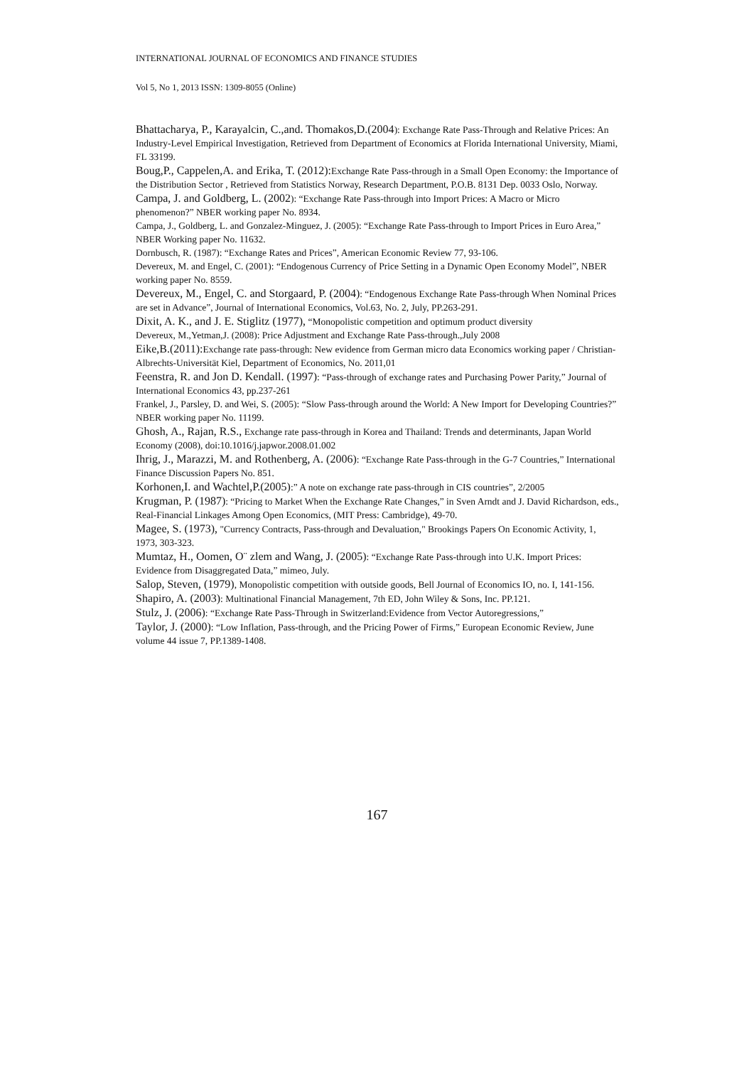INTERNATIONAL JOURNAL OF ECONOMICS AND FINANCE STUDIES
Vol 5, No 1, 2013 ISSN: 1309-8055 (Online)
Bhattacharya, P., Karayalcin, C.,and. Thomakos,D.(2004): Exchange Rate Pass-Through and Relative Prices: An Industry-Level Empirical Investigation, Retrieved from Department of Economics at Florida International University, Miami, FL 33199.
Boug,P., Cappelen,A. and Erika, T. (2012): Exchange Rate Pass-through in a Small Open Economy: the Importance of the Distribution Sector , Retrieved from Statistics Norway, Research Department, P.O.B. 8131 Dep. 0033 Oslo, Norway.
Campa, J. and Goldberg, L. (2002): “Exchange Rate Pass-through into Import Prices: A Macro or Micro phenomenon?” NBER working paper No. 8934.
Campa, J., Goldberg, L. and Gonzalez-Minguez, J. (2005): “Exchange Rate Pass-through to Import Prices in Euro Area,” NBER Working paper No. 11632.
Dornbusch, R. (1987): “Exchange Rates and Prices”, American Economic Review 77, 93-106.
Devereux, M. and Engel, C. (2001): “Endogenous Currency of Price Setting in a Dynamic Open Economy Model”, NBER working paper No. 8559.
Devereux, M., Engel, C. and Storgaard, P. (2004): “Endogenous Exchange Rate Pass-through When Nominal Prices are set in Advance”, Journal of International Economics, Vol.63, No. 2, July, PP.263-291.
Dixit, A. K., and J. E. Stiglitz (1977), “Monopolistic competition and optimum product diversity
Devereux, M.,Yetman,J. (2008): Price Adjustment and Exchange Rate Pass-through.,July 2008
Eike,B.(2011): Exchange rate pass-through: New evidence from German micro data Economics working paper / Christian-Albrechts-Universität Kiel, Department of Economics, No. 2011,01
Feenstra, R. and Jon D. Kendall. (1997): “Pass-through of exchange rates and Purchasing Power Parity,” Journal of International Economics 43, pp.237-261
Frankel, J., Parsley, D. and Wei, S. (2005): “Slow Pass-through around the World: A New Import for Developing Countries?” NBER working paper No. 11199.
Ghosh, A., Rajan, R.S., Exchange rate pass-through in Korea and Thailand: Trends and determinants, Japan World Economy (2008), doi:10.1016/j.japwor.2008.01.002
Ihrig, J., Marazzi, M. and Rothenberg, A. (2006): “Exchange Rate Pass-through in the G-7 Countries,” International Finance Discussion Papers No. 851.
Korhonen,I. and Wachtel,P.(2005):” A note on exchange rate pass-through in CIS countries”, 2/2005
Krugman, P. (1987): “Pricing to Market When the Exchange Rate Changes,” in Sven Arndt and J. David Richardson, eds., Real-Financial Linkages Among Open Economics, (MIT Press: Cambridge), 49-70.
Magee, S. (1973), "Currency Contracts, Pass-through and Devaluation," Brookings Papers On Economic Activity, 1, 1973, 303-323.
Mumtaz, H., Oomen, O¨ zlem and Wang, J. (2005): “Exchange Rate Pass-through into U.K. Import Prices: Evidence from Disaggregated Data,” mimeo, July.
Salop, Steven, (1979), Monopolistic competition with outside goods, Bell Journal of Economics IO, no. I, 141-156.
Shapiro, A. (2003): Multinational Financial Management, 7th ED, John Wiley & Sons, Inc. PP.121.
Stulz, J. (2006): “Exchange Rate Pass-Through in Switzerland:Evidence from Vector Autoregressions,”
Taylor, J. (2000): “Low Inflation, Pass-through, and the Pricing Power of Firms,” European Economic Review, June volume 44 issue 7, PP.1389-1408.
167